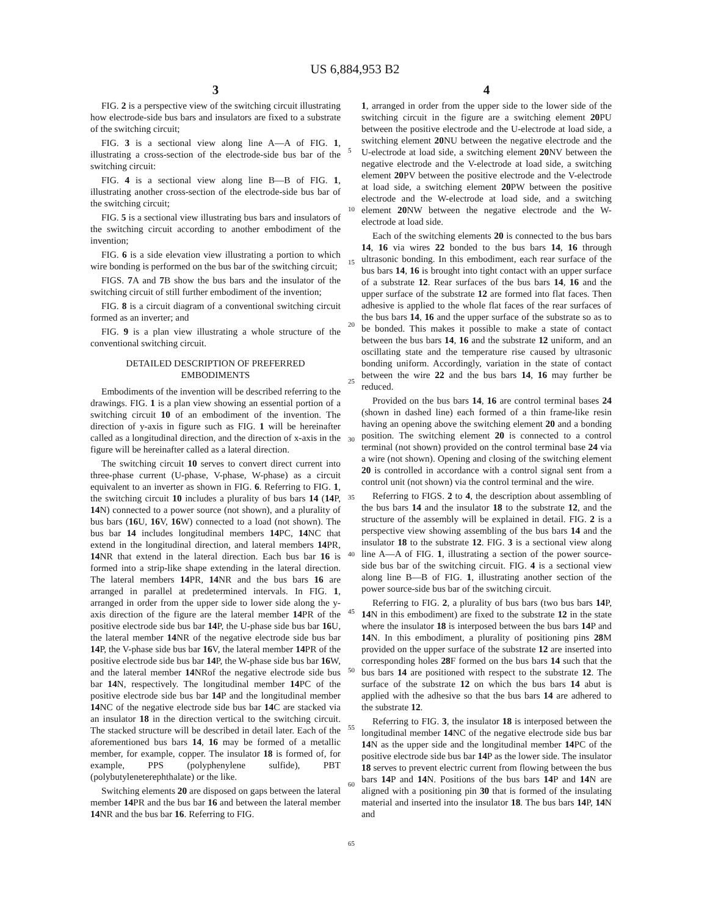US 6,884,953 B2
3
FIG. 2 is a perspective view of the switching circuit illustrating how electrode-side bus bars and insulators are fixed to a substrate of the switching circuit;
FIG. 3 is a sectional view along line A—A of FIG. 1, illustrating a cross-section of the electrode-side bus bar of the switching circuit:
FIG. 4 is a sectional view along line B—B of FIG. 1, illustrating another cross-section of the electrode-side bus bar of the switching circuit;
FIG. 5 is a sectional view illustrating bus bars and insulators of the switching circuit according to another embodiment of the invention;
FIG. 6 is a side elevation view illustrating a portion to which wire bonding is performed on the bus bar of the switching circuit;
FIGS. 7 A and 7 B show the bus bars and the insulator of the switching circuit of still further embodiment of the invention;
FIG. 8 is a circuit diagram of a conventional switching circuit formed as an inverter; and
FIG. 9 is a plan view illustrating a whole structure of the conventional switching circuit.
DETAILED DESCRIPTION OF PREFERRED EMBODIMENTS
Embodiments of the invention will be described referring to the drawings. FIG. 1 is a plan view showing an essential portion of a switching circuit 10 of an embodiment of the invention. The direction of y-axis in figure such as FIG. 1 will be hereinafter called as a longitudinal direction, and the direction of x-axis in the figure will be hereinafter called as a lateral direction.
The switching circuit 10 serves to convert direct current into three-phase current (U-phase, V-phase, W-phase) as a circuit equivalent to an inverter as shown in FIG. 6. Referring to FIG. 1, the switching circuit 10 includes a plurality of bus bars 14 (14 P, 14 N) connected to a power source (not shown), and a plurality of bus bars (16 U, 16 V, 16 W) connected to a load (not shown). The bus bar 14 includes longitudinal members 14 PC, 14 NC that extend in the longitudinal direction, and lateral members 14 PR, 14 NR that extend in the lateral direction. Each bus bar 16 is formed into a strip-like shape extending in the lateral direction. The lateral members 14 PR, 14 NR and the bus bars 16 are arranged in parallel at predetermined intervals. In FIG. 1, arranged in order from the upper side to lower side along the y-axis direction of the figure are the lateral member 14 PR of the positive electrode side bus bar 14 P, the U-phase side bus bar 16 U, the lateral member 14 NR of the negative electrode side bus bar 14 P, the V-phase side bus bar 16 V, the lateral member 14 PR of the positive electrode side bus bar 14 P, the W-phase side bus bar 16 W, and the lateral member 14 NRof the negative electrode side bus bar 14 N, respectively. The longitudinal member 14 PC of the positive electrode side bus bar 14 P and the longitudinal member 14 NC of the negative electrode side bus bar 14 C are stacked via an insulator 18 in the direction vertical to the switching circuit. The stacked structure will be described in detail later. Each of the aforementioned bus bars 14, 16 may be formed of a metallic member, for example, copper. The insulator 18 is formed of, for example, PPS (polyphenylene sulfide), PBT (polybutyleneterephthalate) or the like.
Switching elements 20 are disposed on gaps between the lateral member 14 PR and the bus bar 16 and between the lateral member 14 NR and the bus bar 16. Referring to FIG.
4
1, arranged in order from the upper side to the lower side of the switching circuit in the figure are a switching element 20 PU between the positive electrode and the U-electrode at load side, a switching element 20 NU between the negative electrode and the U-electrode at load side, a switching element 20 NV between the negative electrode and the V-electrode at load side, a switching element 20 PV between the positive electrode and the V-electrode at load side, a switching element 20 PW between the positive electrode and the W-electrode at load side, and a switching element 20 NW between the negative electrode and the W-electrode at load side.
Each of the switching elements 20 is connected to the bus bars 14, 16 via wires 22 bonded to the bus bars 14, 16 through ultrasonic bonding. In this embodiment, each rear surface of the bus bars 14, 16 is brought into tight contact with an upper surface of a substrate 12. Rear surfaces of the bus bars 14, 16 and the upper surface of the substrate 12 are formed into flat faces. Then adhesive is applied to the whole flat faces of the rear surfaces of the bus bars 14, 16 and the upper surface of the substrate so as to be bonded. This makes it possible to make a state of contact between the bus bars 14, 16 and the substrate 12 uniform, and an oscillating state and the temperature rise caused by ultrasonic bonding uniform. Accordingly, variation in the state of contact between the wire 22 and the bus bars 14, 16 may further be reduced.
Provided on the bus bars 14, 16 are control terminal bases 24 (shown in dashed line) each formed of a thin frame-like resin having an opening above the switching element 20 and a bonding position. The switching element 20 is connected to a control terminal (not shown) provided on the control terminal base 24 via a wire (not shown). Opening and closing of the switching element 20 is controlled in accordance with a control signal sent from a control unit (not shown) via the control terminal and the wire.
Referring to FIGS. 2 to 4, the description about assembling of the bus bars 14 and the insulator 18 to the substrate 12, and the structure of the assembly will be explained in detail. FIG. 2 is a perspective view showing assembling of the bus bars 14 and the insulator 18 to the substrate 12. FIG. 3 is a sectional view along line A—A of FIG. 1, illustrating a section of the power source-side bus bar of the switching circuit. FIG. 4 is a sectional view along line B—B of FIG. 1, illustrating another section of the power source-side bus bar of the switching circuit.
Referring to FIG. 2, a plurality of bus bars (two bus bars 14 P, 14 N in this embodiment) are fixed to the substrate 12 in the state where the insulator 18 is interposed between the bus bars 14 P and 14 N. In this embodiment, a plurality of positioning pins 28 M provided on the upper surface of the substrate 12 are inserted into corresponding holes 28 F formed on the bus bars 14 such that the bus bars 14 are positioned with respect to the substrate 12. The surface of the substrate 12 on which the bus bars 14 abut is applied with the adhesive so that the bus bars 14 are adhered to the substrate 12.
Referring to FIG. 3, the insulator 18 is interposed between the longitudinal member 14 NC of the negative electrode side bus bar 14 N as the upper side and the longitudinal member 14 PC of the positive electrode side bus bar 14 P as the lower side. The insulator 18 serves to prevent electric current from flowing between the bus bars 14 P and 14 N. Positions of the bus bars 14 P and 14 N are aligned with a positioning pin 30 that is formed of the insulating material and inserted into the insulator 18. The bus bars 14 P, 14 N and
5
10
15
20
25
30
35
40
45
50
55
60
65